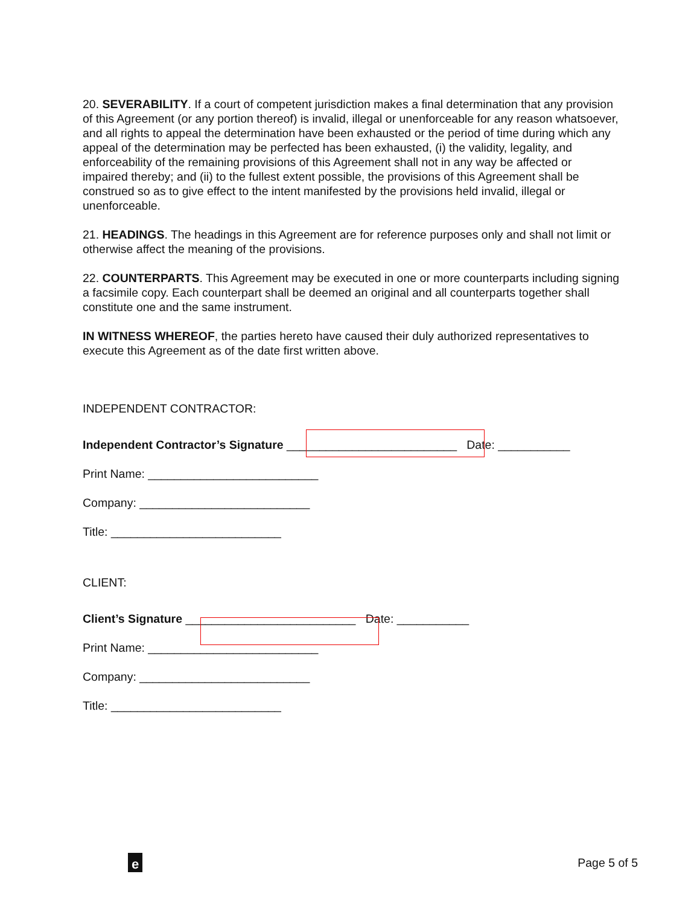20. SEVERABILITY. If a court of competent jurisdiction makes a final determination that any provision of this Agreement (or any portion thereof) is invalid, illegal or unenforceable for any reason whatsoever, and all rights to appeal the determination have been exhausted or the period of time during which any appeal of the determination may be perfected has been exhausted, (i) the validity, legality, and enforceability of the remaining provisions of this Agreement shall not in any way be affected or impaired thereby; and (ii) to the fullest extent possible, the provisions of this Agreement shall be construed so as to give effect to the intent manifested by the provisions held invalid, illegal or unenforceable.
21. HEADINGS. The headings in this Agreement are for reference purposes only and shall not limit or otherwise affect the meaning of the provisions.
22. COUNTERPARTS. This Agreement may be executed in one or more counterparts including signing a facsimile copy. Each counterpart shall be deemed an original and all counterparts together shall constitute one and the same instrument.
IN WITNESS WHEREOF, the parties hereto have caused their duly authorized representatives to execute this Agreement as of the date first written above.
INDEPENDENT CONTRACTOR:
Independent Contractor’s Signature __________________________ Date: ___________
Print Name: __________________________
Company: __________________________
Title: __________________________
CLIENT:
Client’s Signature __________________________ Date: ___________
Print Name: __________________________
Company: __________________________
Title: __________________________
e
Page 5 of 5